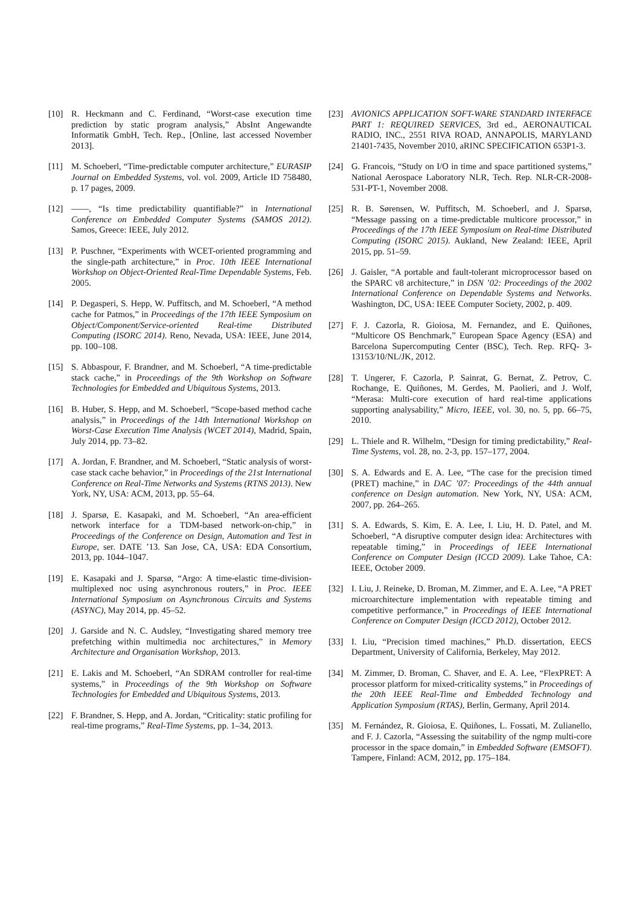[10] R. Heckmann and C. Ferdinand, “Worst-case execution time prediction by static program analysis,” AbsInt Angewandte Informatik GmbH, Tech. Rep., [Online, last accessed November 2013].
[11] M. Schoeberl, “Time-predictable computer architecture,” EURASIP Journal on Embedded Systems, vol. vol. 2009, Article ID 758480, p. 17 pages, 2009.
[12] ——, “Is time predictability quantifiable?” in International Conference on Embedded Computer Systems (SAMOS 2012). Samos, Greece: IEEE, July 2012.
[13] P. Puschner, “Experiments with WCET-oriented programming and the single-path architecture,” in Proc. 10th IEEE International Workshop on Object-Oriented Real-Time Dependable Systems, Feb. 2005.
[14] P. Degasperi, S. Hepp, W. Puffitsch, and M. Schoeberl, “A method cache for Patmos,” in Proceedings of the 17th IEEE Symposium on Object/Component/Service-oriented Real-time Distributed Computing (ISORC 2014). Reno, Nevada, USA: IEEE, June 2014, pp. 100–108.
[15] S. Abbaspour, F. Brandner, and M. Schoeberl, “A time-predictable stack cache,” in Proceedings of the 9th Workshop on Software Technologies for Embedded and Ubiquitous Systems, 2013.
[16] B. Huber, S. Hepp, and M. Schoeberl, “Scope-based method cache analysis,” in Proceedings of the 14th International Workshop on Worst-Case Execution Time Analysis (WCET 2014), Madrid, Spain, July 2014, pp. 73–82.
[17] A. Jordan, F. Brandner, and M. Schoeberl, “Static analysis of worst-case stack cache behavior,” in Proceedings of the 21st International Conference on Real-Time Networks and Systems (RTNS 2013). New York, NY, USA: ACM, 2013, pp. 55–64.
[18] J. Sparsø, E. Kasapaki, and M. Schoeberl, “An area-efficient network interface for a TDM-based network-on-chip,” in Proceedings of the Conference on Design, Automation and Test in Europe, ser. DATE ’13. San Jose, CA, USA: EDA Consortium, 2013, pp. 1044–1047.
[19] E. Kasapaki and J. Sparsø, “Argo: A time-elastic time-division-multiplexed noc using asynchronous routers,” in Proc. IEEE International Symposium on Asynchronous Circuits and Systems (ASYNC), May 2014, pp. 45–52.
[20] J. Garside and N. C. Audsley, “Investigating shared memory tree prefetching within multimedia noc architectures,” in Memory Architecture and Organisation Workshop, 2013.
[21] E. Lakis and M. Schoeberl, “An SDRAM controller for real-time systems,” in Proceedings of the 9th Workshop on Software Technologies for Embedded and Ubiquitous Systems, 2013.
[22] F. Brandner, S. Hepp, and A. Jordan, “Criticality: static profiling for real-time programs,” Real-Time Systems, pp. 1–34, 2013.
[23] AVIONICS APPLICATION SOFT-WARE STANDARD INTERFACE PART 1: REQUIRED SERVICES, 3rd ed., AERONAUTICAL RADIO, INC., 2551 RIVA ROAD, ANNAPOLIS, MARYLAND 21401-7435, November 2010, aRINC SPECIFICATION 653P1-3.
[24] G. Francois, “Study on I/O in time and space partitioned systems,” National Aerospace Laboratory NLR, Tech. Rep. NLR-CR-2008-531-PT-1, November 2008.
[25] R. B. Sørensen, W. Puffitsch, M. Schoeberl, and J. Sparsø, “Message passing on a time-predictable multicore processor,” in Proceedings of the 17th IEEE Symposium on Real-time Distributed Computing (ISORC 2015). Aukland, New Zealand: IEEE, April 2015, pp. 51–59.
[26] J. Gaisler, “A portable and fault-tolerant microprocessor based on the SPARC v8 architecture,” in DSN ’02: Proceedings of the 2002 International Conference on Dependable Systems and Networks. Washington, DC, USA: IEEE Computer Society, 2002, p. 409.
[27] F. J. Cazorla, R. Gioiosa, M. Fernandez, and E. Quiñones, “Multicore OS Benchmark,” European Space Agency (ESA) and Barcelona Supercomputing Center (BSC), Tech. Rep. RFQ- 3-13153/10/NL/JK, 2012.
[28] T. Ungerer, F. Cazorla, P. Sainrat, G. Bernat, Z. Petrov, C. Rochange, E. Quiñones, M. Gerdes, M. Paolieri, and J. Wolf, “Merasa: Multi-core execution of hard real-time applications supporting analysability,” Micro, IEEE, vol. 30, no. 5, pp. 66–75, 2010.
[29] L. Thiele and R. Wilhelm, “Design for timing predictability,” Real-Time Systems, vol. 28, no. 2-3, pp. 157–177, 2004.
[30] S. A. Edwards and E. A. Lee, “The case for the precision timed (PRET) machine,” in DAC ’07: Proceedings of the 44th annual conference on Design automation. New York, NY, USA: ACM, 2007, pp. 264–265.
[31] S. A. Edwards, S. Kim, E. A. Lee, I. Liu, H. D. Patel, and M. Schoeberl, “A disruptive computer design idea: Architectures with repeatable timing,” in Proceedings of IEEE International Conference on Computer Design (ICCD 2009). Lake Tahoe, CA: IEEE, October 2009.
[32] I. Liu, J. Reineke, D. Broman, M. Zimmer, and E. A. Lee, “A PRET microarchitecture implementation with repeatable timing and competitive performance,” in Proceedings of IEEE International Conference on Computer Design (ICCD 2012), October 2012.
[33] I. Liu, “Precision timed machines,” Ph.D. dissertation, EECS Department, University of California, Berkeley, May 2012.
[34] M. Zimmer, D. Broman, C. Shaver, and E. A. Lee, “FlexPRET: A processor platform for mixed-criticality systems,” in Proceedings of the 20th IEEE Real-Time and Embedded Technology and Application Symposium (RTAS), Berlin, Germany, April 2014.
[35] M. Fernández, R. Gioiosa, E. Quiñones, L. Fossati, M. Zulianello, and F. J. Cazorla, “Assessing the suitability of the ngmp multi-core processor in the space domain,” in Embedded Software (EMSOFT). Tampere, Finland: ACM, 2012, pp. 175–184.